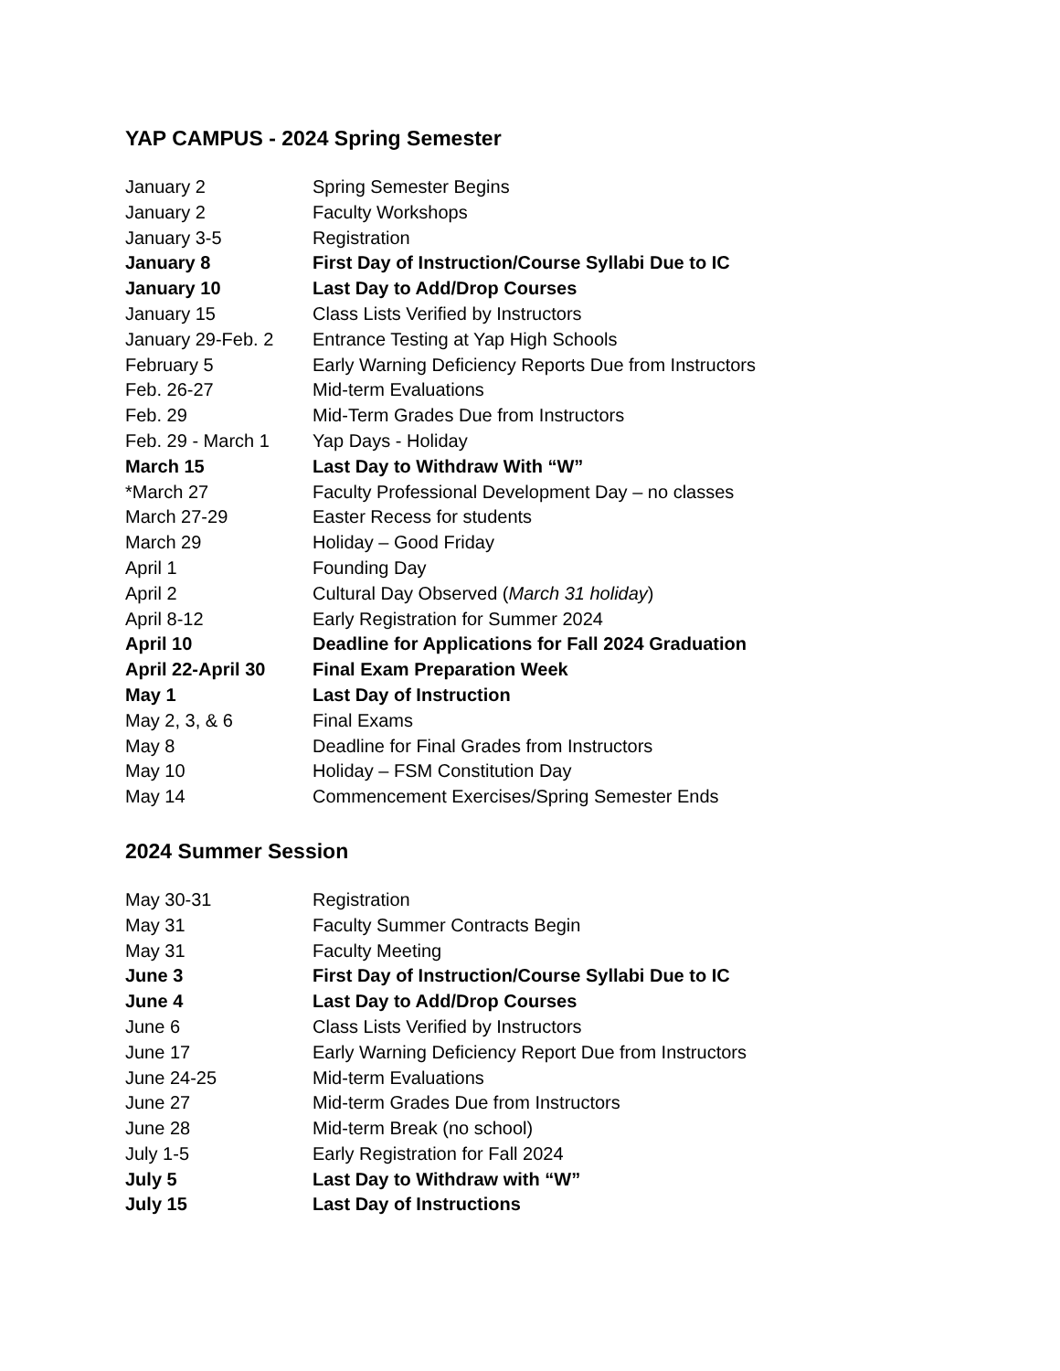YAP CAMPUS - 2024 Spring Semester
| January 2 | Spring Semester Begins |
| January 2 | Faculty Workshops |
| January 3-5 | Registration |
| January 8 | First Day of Instruction/Course Syllabi Due to IC |
| January 10 | Last Day to Add/Drop Courses |
| January 15 | Class Lists Verified by Instructors |
| January 29-Feb. 2 | Entrance Testing at Yap High Schools |
| February 5 | Early Warning Deficiency Reports Due from Instructors |
| Feb. 26-27 | Mid-term Evaluations |
| Feb. 29 | Mid-Term Grades Due from Instructors |
| Feb. 29 - March 1 | Yap Days - Holiday |
| March 15 | Last Day to Withdraw With “W” |
| *March 27 | Faculty Professional Development Day – no classes |
| March 27-29 | Easter Recess for students |
| March 29 | Holiday – Good Friday |
| April 1 | Founding Day |
| April 2 | Cultural Day Observed ( March 31 holiday ) |
| April 8-12 | Early Registration for Summer 2024 |
| April 10 | Deadline for Applications for Fall 2024 Graduation |
| April 22-April 30 | Final Exam Preparation Week |
| May 1 | Last Day of Instruction |
| May 2, 3, & 6 | Final Exams |
| May 8 | Deadline for Final Grades from Instructors |
| May 10 | Holiday – FSM Constitution Day |
| May 14 | Commencement Exercises/Spring Semester Ends |
2024 Summer Session
| May 30-31 | Registration |
| May 31 | Faculty Summer Contracts Begin |
| May 31 | Faculty Meeting |
| June 3 | First Day of Instruction/Course Syllabi Due to IC |
| June 4 | Last Day to Add/Drop Courses |
| June 6 | Class Lists Verified by Instructors |
| June 17 | Early Warning Deficiency Report Due from Instructors |
| June 24-25 | Mid-term Evaluations |
| June 27 | Mid-term Grades Due from Instructors |
| June 28 | Mid-term Break (no school) |
| July 1-5 | Early Registration for Fall 2024 |
| July 5 | Last Day to Withdraw with “W” |
| July 15 | Last Day of Instructions |